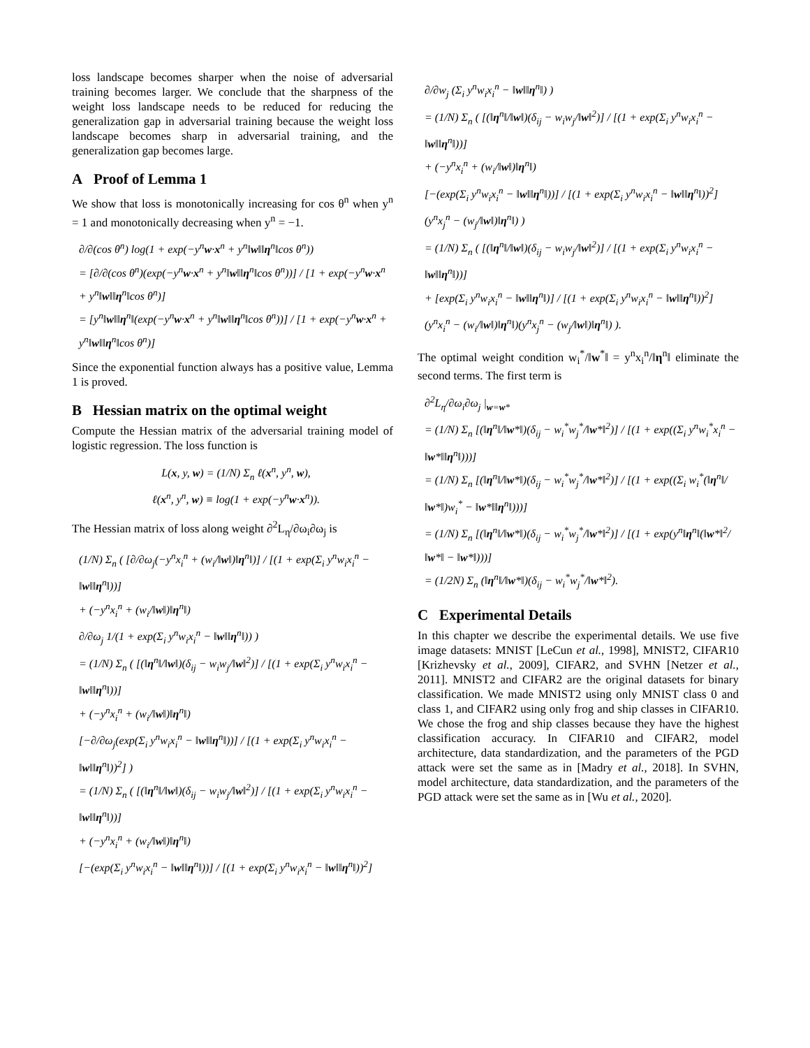loss landscape becomes sharper when the noise of adversarial training becomes larger. We conclude that the sharpness of the weight loss landscape needs to be reduced for reducing the generalization gap in adversarial training because the weight loss landscape becomes sharp in adversarial training, and the generalization gap becomes large.
A Proof of Lemma 1
We show that loss is monotonically increasing for cos θ<sup>n</sup> when y<sup>n</sup> = 1 and monotonically decreasing when y<sup>n</sup> = −1.
∂/∂(cos θ<sup>n</sup>) log(1 + exp(−y<sup>n</sup>w·x<sup>n</sup> + y<sup>n</sup>‖w‖‖η<sup>n</sup>‖cos θ<sup>n</sup>))
= [∂/∂(cos θ<sup>n</sup>)(exp(−y<sup>n</sup>w·x<sup>n</sup> + y<sup>n</sup>‖w‖‖η<sup>n</sup>‖cos θ<sup>n</sup>))] / [1 + exp(−y<sup>n</sup>w·x<sup>n</sup> + y<sup>n</sup>‖w‖‖η<sup>n</sup>‖cos θ<sup>n</sup>)]
= [y<sup>n</sup>‖w‖‖η<sup>n</sup>‖(exp(−y<sup>n</sup>w·x<sup>n</sup> + y<sup>n</sup>‖w‖‖η<sup>n</sup>‖cos θ<sup>n</sup>))] / [1 + exp(−y<sup>n</sup>w·x<sup>n</sup> + y<sup>n</sup>‖w‖‖η<sup>n</sup>‖cos θ<sup>n</sup>)]
Since the exponential function always has a positive value, Lemma 1 is proved.
B Hessian matrix on the optimal weight
Compute the Hessian matrix of the adversarial training model of logistic regression. The loss function is
L(x, y, w) = (1/N) Σ<sub>n</sub> ℓ(x<sup>n</sup>, y<sup>n</sup>, w),
ℓ(x<sup>n</sup>, y<sup>n</sup>, w) ≡ log(1 + exp(−y<sup>n</sup>w·x<sup>n</sup>)).
The Hessian matrix of loss along weight ∂<sup>2</sup>L<sub>η</sub>/∂ω<sub>i</sub>∂ω<sub>j</sub> is
(1/N) Σ<sub>n</sub> ( [∂/∂ω<sub>j</sub>(−y<sup>n</sup>x<sub>i</sub><sup>n</sup> + (w<sub>i</sub>/‖w‖)‖η<sup>n</sup>‖)] / [(1 + exp(Σ<sub>i</sub> y<sup>n</sup>w<sub>i</sub>x<sub>i</sub><sup>n</sup> − ‖w‖‖η<sup>n</sup>‖))]
+ (−y<sup>n</sup>x<sub>i</sub><sup>n</sup> + (w<sub>i</sub>/‖w‖)‖η<sup>n</sup>‖)
∂/∂ω<sub>j</sub> 1/(1 + exp(Σ<sub>i</sub> y<sup>n</sup>w<sub>i</sub>x<sub>i</sub><sup>n</sup> − ‖w‖‖η<sup>n</sup>‖)) )
= (1/N) Σ<sub>n</sub> ( [(‖η<sup>n</sup>‖/‖w‖)(δ<sub>ij</sub> − w<sub>i</sub>w<sub>j</sub>/‖w‖<sup>2</sup>)] / [(1 + exp(Σ<sub>i</sub> y<sup>n</sup>w<sub>i</sub>x<sub>i</sub><sup>n</sup> − ‖w‖‖η<sup>n</sup>‖))]
+ (−y<sup>n</sup>x<sub>i</sub><sup>n</sup> + (w<sub>i</sub>/‖w‖)‖η<sup>n</sup>‖)
[−∂/∂ω<sub>j</sub>(exp(Σ<sub>i</sub> y<sup>n</sup>w<sub>i</sub>x<sub>i</sub><sup>n</sup> − ‖w‖‖η<sup>n</sup>‖))] / [(1 + exp(Σ<sub>i</sub> y<sup>n</sup>w<sub>i</sub>x<sub>i</sub><sup>n</sup> − ‖w‖‖η<sup>n</sup>‖))<sup>2</sup>] )
= (1/N) Σ<sub>n</sub> ( [(‖η<sup>n</sup>‖/‖w‖)(δ<sub>ij</sub> − w<sub>i</sub>w<sub>j</sub>/‖w‖<sup>2</sup>)] / [(1 + exp(Σ<sub>i</sub> y<sup>n</sup>w<sub>i</sub>x<sub>i</sub><sup>n</sup> − ‖w‖‖η<sup>n</sup>‖))]
+ (−y<sup>n</sup>x<sub>i</sub><sup>n</sup> + (w<sub>i</sub>/‖w‖)‖η<sup>n</sup>‖)
[−(exp(Σ<sub>i</sub> y<sup>n</sup>w<sub>i</sub>x<sub>i</sub><sup>n</sup> − ‖w‖‖η<sup>n</sup>‖))] / [(1 + exp(Σ<sub>i</sub> y<sup>n</sup>w<sub>i</sub>x<sub>i</sub><sup>n</sup> − ‖w‖‖η<sup>n</sup>‖))<sup>2</sup>]
∂/∂w<sub>j</sub> (Σ<sub>i</sub> y<sup>n</sup>w<sub>i</sub>x<sub>i</sub><sup>n</sup> − ‖w‖‖η<sup>n</sup>‖) )
= (1/N) Σ<sub>n</sub> ( [(‖η<sup>n</sup>‖/‖w‖)(δ<sub>ij</sub> − w<sub>i</sub>w<sub>j</sub>/‖w‖<sup>2</sup>)] / [(1 + exp(Σ<sub>i</sub> y<sup>n</sup>w<sub>i</sub>x<sub>i</sub><sup>n</sup> − ‖w‖‖η<sup>n</sup>‖))]
+ (−y<sup>n</sup>x<sub>i</sub><sup>n</sup> + (w<sub>i</sub>/‖w‖)‖η<sup>n</sup>‖)
[−(exp(Σ<sub>i</sub> y<sup>n</sup>w<sub>i</sub>x<sub>i</sub><sup>n</sup> − ‖w‖‖η<sup>n</sup>‖))] / [(1 + exp(Σ<sub>i</sub> y<sup>n</sup>w<sub>i</sub>x<sub>i</sub><sup>n</sup> − ‖w‖‖η<sup>n</sup>‖))<sup>2</sup>]
(y<sup>n</sup>x<sub>j</sub><sup>n</sup> − (w<sub>j</sub>/‖w‖)‖η<sup>n</sup>‖) )
= (1/N) Σ<sub>n</sub> ( [(‖η<sup>n</sup>‖/‖w‖)(δ<sub>ij</sub> − w<sub>i</sub>w<sub>j</sub>/‖w‖<sup>2</sup>)] / [(1 + exp(Σ<sub>i</sub> y<sup>n</sup>w<sub>i</sub>x<sub>i</sub><sup>n</sup> − ‖w‖‖η<sup>n</sup>‖))]
+ [exp(Σ<sub>i</sub> y<sup>n</sup>w<sub>i</sub>x<sub>i</sub><sup>n</sup> − ‖w‖‖η<sup>n</sup>‖)] / [(1 + exp(Σ<sub>i</sub> y<sup>n</sup>w<sub>i</sub>x<sub>i</sub><sup>n</sup> − ‖w‖‖η<sup>n</sup>‖))<sup>2</sup>]
(y<sup>n</sup>x<sub>i</sub><sup>n</sup> − (w<sub>i</sub>/‖w‖)‖η<sup>n</sup>‖)(y<sup>n</sup>x<sub>j</sub><sup>n</sup> − (w<sub>j</sub>/‖w‖)‖η<sup>n</sup>‖) ).
The optimal weight condition w<sub>i</sub><sup>*</sup>/‖w<sup>*</sup>‖ = y<sup>n</sup>x<sub>i</sub><sup>n</sup>/‖η<sup>n</sup>‖ eliminate the second terms. The first term is
∂<sup>2</sup>L<sub>η</sub>/∂ω<sub>i</sub>∂ω<sub>j</sub> |<sub>w=w*</sub>
= (1/N) Σ<sub>n</sub> [(‖η<sup>n</sup>‖/‖w*‖)(δ<sub>ij</sub> − w<sub>i</sub><sup>*</sup>w<sub>j</sub><sup>*</sup>/‖w*‖<sup>2</sup>)] / [(1 + exp((Σ<sub>i</sub> y<sup>n</sup>w<sub>i</sub><sup>*</sup>x<sub>i</sub><sup>n</sup> − ‖w*‖‖η<sup>n</sup>‖)))]
= (1/N) Σ<sub>n</sub> [(‖η<sup>n</sup>‖/‖w*‖)(δ<sub>ij</sub> − w<sub>i</sub><sup>*</sup>w<sub>j</sub><sup>*</sup>/‖w*‖<sup>2</sup>)] / [(1 + exp((Σ<sub>i</sub> w<sub>i</sub><sup>*</sup>(‖η<sup>n</sup>‖/‖w*‖)w<sub>i</sub><sup>*</sup> − ‖w*‖‖η<sup>n</sup>‖)))]
= (1/N) Σ<sub>n</sub> [(‖η<sup>n</sup>‖/‖w*‖)(δ<sub>ij</sub> − w<sub>i</sub><sup>*</sup>w<sub>j</sub><sup>*</sup>/‖w*‖<sup>2</sup>)] / [(1 + exp(y<sup>n</sup>‖η<sup>n</sup>‖(‖w*‖<sup>2</sup>/‖w*‖ − ‖w*‖)))]
= (1/2N) Σ<sub>n</sub> (‖η<sup>n</sup>‖/‖w*‖)(δ<sub>ij</sub> − w<sub>i</sub><sup>*</sup>w<sub>j</sub><sup>*</sup>/‖w*‖<sup>2</sup>).
C Experimental Details
In this chapter we describe the experimental details. We use five image datasets: MNIST [LeCun et al., 1998], MNIST2, CIFAR10 [Krizhevsky et al., 2009], CIFAR2, and SVHN [Netzer et al., 2011]. MNIST2 and CIFAR2 are the original datasets for binary classification. We made MNIST2 using only MNIST class 0 and class 1, and CIFAR2 using only frog and ship classes in CIFAR10. We chose the frog and ship classes because they have the highest classification accuracy. In CIFAR10 and CIFAR2, model architecture, data standardization, and the parameters of the PGD attack were set the same as in [Madry et al., 2018]. In SVHN, model architecture, data standardization, and the parameters of the PGD attack were set the same as in [Wu et al., 2020].